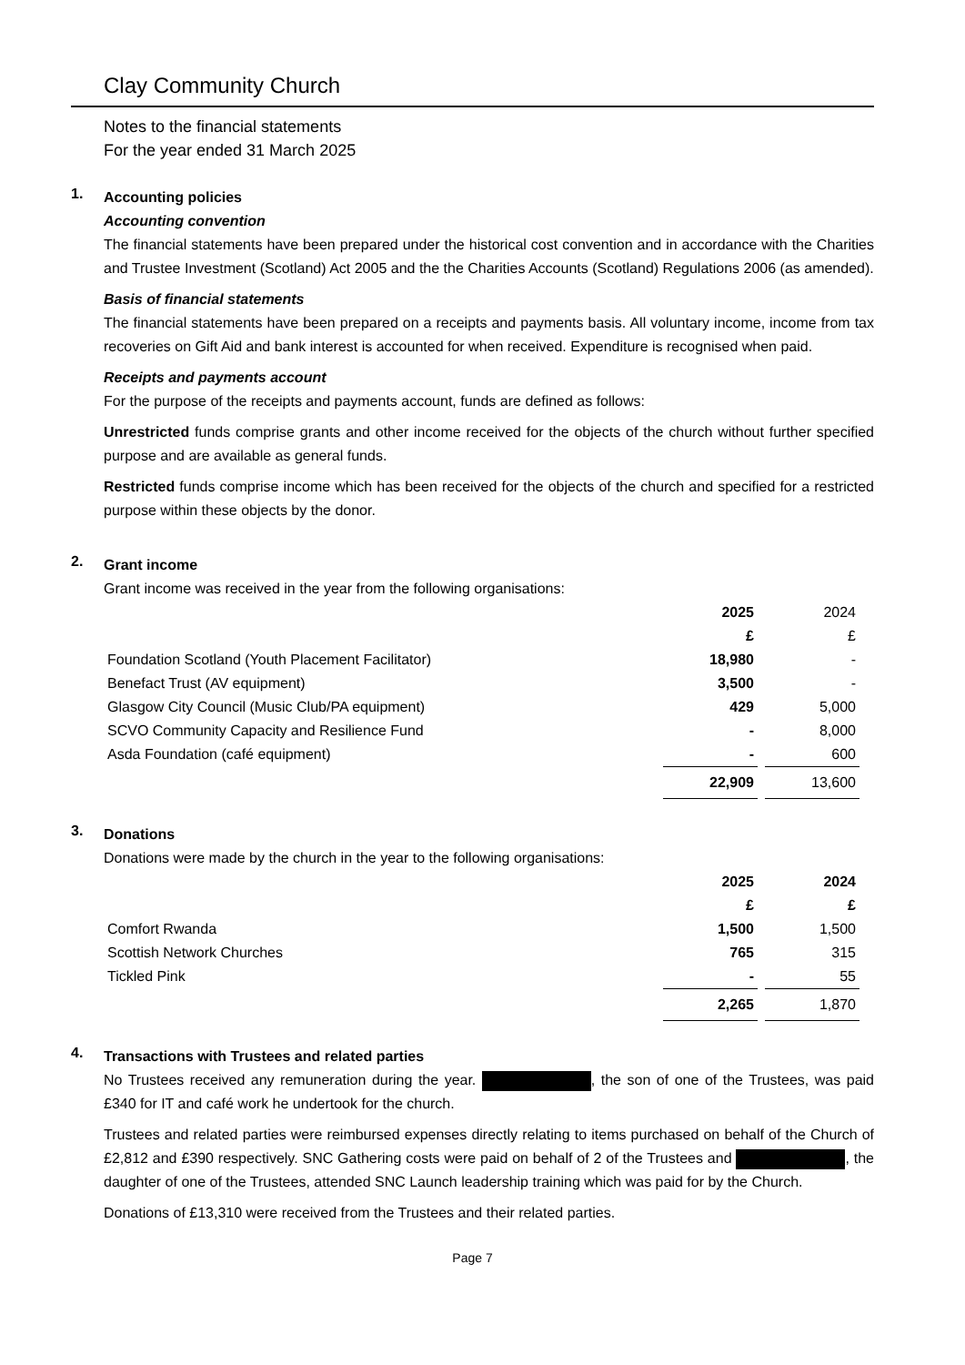Clay Community Church
Notes to the financial statements
For the year ended 31 March 2025
1.
Accounting policies
Accounting convention
The financial statements have been prepared under the historical cost convention and in accordance with the Charities and Trustee Investment (Scotland) Act 2005 and the the Charities Accounts (Scotland) Regulations 2006 (as amended).
Basis of financial statements
The financial statements have been prepared on a receipts and payments basis. All voluntary income, income from tax recoveries on Gift Aid and bank interest is accounted for when received. Expenditure is recognised when paid.
Receipts and payments account
For the purpose of the receipts and payments account, funds are defined as follows:
Unrestricted funds comprise grants and other income received for the objects of the church without further specified purpose and are available as general funds.
Restricted funds comprise income which has been received for the objects of the church and specified for a restricted purpose within these objects by the donor.
2.
Grant income
Grant income was received in the year from the following organisations:
| | 2025 £ | 2024 £ |
| --- | --- | --- |
| Foundation Scotland (Youth Placement Facilitator) | 18,980 | - |
| Benefact Trust (AV equipment) | 3,500 | - |
| Glasgow City Council (Music Club/PA equipment) | 429 | 5,000 |
| SCVO Community Capacity and Resilience Fund | - | 8,000 |
| Asda Foundation (café equipment) | - | 600 |
| | 22,909 | 13,600 |
3.
Donations
Donations were made by the church in the year to the following organisations:
| | 2025 £ | 2024 £ |
| --- | --- | --- |
| Comfort Rwanda | 1,500 | 1,500 |
| Scottish Network Churches | 765 | 315 |
| Tickled Pink | - | 55 |
| | 2,265 | 1,870 |
4.
Transactions with Trustees and related parties
No Trustees received any remuneration during the year. , the son of one of the Trustees, was paid £340 for IT and café work he undertook for the church.
Trustees and related parties were reimbursed expenses directly relating to items purchased on behalf of the Church of £2,812 and £390 respectively. SNC Gathering costs were paid on behalf of 2 of the Trustees and , the daughter of one of the Trustees, attended SNC Launch leadership training which was paid for by the Church.
Donations of £13,310 were received from the Trustees and their related parties.
Page 7